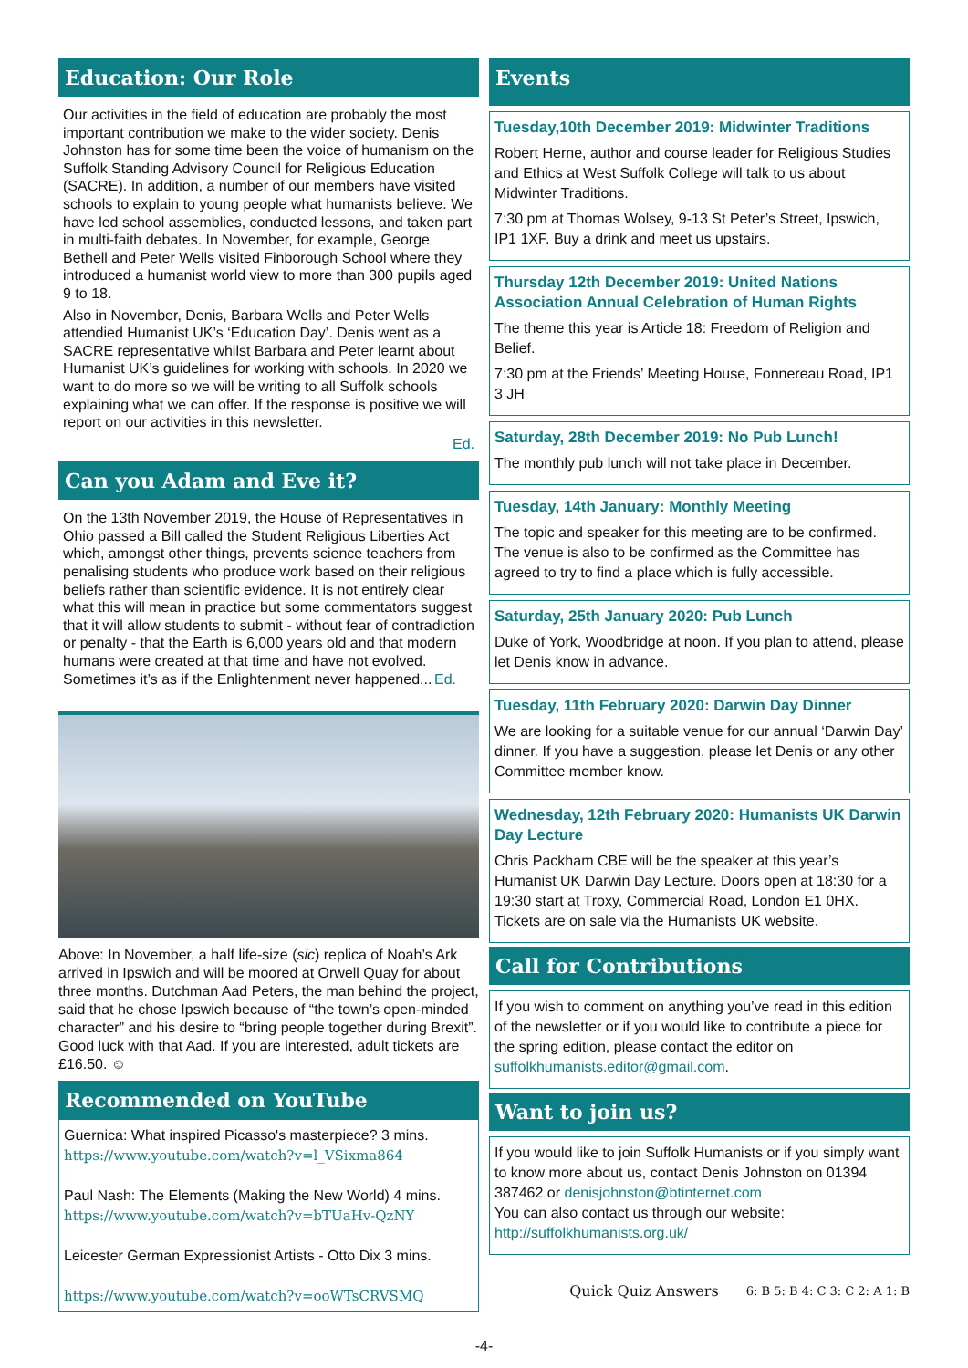Education: Our Role
Our activities in the field of education are probably the most important contribution we make to the wider society. Denis Johnston has for some time been the voice of humanism on the Suffolk Standing Advisory Council for Religious Education (SACRE). In addition, a number of our members have visited schools to explain to young people what humanists believe. We have led school assemblies, conducted lessons, and taken part in multi-faith debates. In November, for example, George Bethell and Peter Wells visited Finborough School where they introduced a humanist world view to more than 300 pupils aged 9 to 18.
Also in November, Denis, Barbara Wells and Peter Wells attendied Humanist UK’s ‘Education Day’. Denis went as a SACRE representative whilst Barbara and Peter learnt about Humanist UK’s guidelines for working with schools. In 2020 we want to do more so we will be writing to all Suffolk schools explaining what we can offer. If the response is positive we will report on our activities in this newsletter.
Ed.
Can you Adam and Eve it?
On the 13th November 2019, the House of Representatives in Ohio passed a Bill called the Student Religious Liberties Act which, amongst other things, prevents science teachers from penalising students who produce work based on their religious beliefs rather than scientific evidence. It is not entirely clear what this will mean in practice but some commentators suggest that it will allow students to submit - without fear of contradiction or penalty - that the Earth is 6,000 years old and that modern humans were created at that time and have not evolved. Sometimes it’s as if the Enlightenment never happened... Ed.
Above: In November, a half life-size (sic) replica of Noah’s Ark arrived in Ipswich and will be moored at Orwell Quay for about three months. Dutchman Aad Peters, the man behind the project, said that he chose Ipswich because of “the town’s open-minded character” and his desire to “bring people together during Brexit”. Good luck with that Aad. If you are interested, adult tickets are £16.50. ☺
Recommended on YouTube
Guernica: What inspired Picasso's masterpiece? 3 mins.
https://www.youtube.com/watch?v=l_VSixma864
Paul Nash: The Elements (Making the New World) 4 mins.
https://www.youtube.com/watch?v=bTUaHv-QzNY
Leicester German Expressionist Artists - Otto Dix 3 mins.
https://www.youtube.com/watch?v=ooWTsCRVSMQ
Events
Tuesday,10th December 2019: Midwinter Traditions
Robert Herne, author and course leader for Religious Studies and Ethics at West Suffolk College will talk to us about Midwinter Traditions.
7:30 pm at Thomas Wolsey, 9-13 St Peter’s Street, Ipswich, IP1 1XF. Buy a drink and meet us upstairs.
Thursday 12th December 2019: United Nations Association Annual Celebration of Human Rights
The theme this year is Article 18: Freedom of Religion and Belief.
7:30 pm at the Friends’ Meeting House, Fonnereau Road, IP1 3 JH
Saturday, 28th December 2019: No Pub Lunch!
The monthly pub lunch will not take place in December.
Tuesday, 14th January: Monthly Meeting
The topic and speaker for this meeting are to be confirmed. The venue is also to be confirmed as the Committee has agreed to try to find a place which is fully accessible.
Saturday, 25th January 2020: Pub Lunch
Duke of York, Woodbridge at noon. If you plan to attend, please let Denis know in advance.
Tuesday, 11th February 2020: Darwin Day Dinner
We are looking for a suitable venue for our annual ‘Darwin Day’ dinner. If you have a suggestion, please let Denis or any other Committee member know.
Wednesday, 12th February 2020: Humanists UK Darwin Day Lecture
Chris Packham CBE will be the speaker at this year’s Humanist UK Darwin Day Lecture. Doors open at 18:30 for a 19:30 start at Troxy, Commercial Road, London E1 0HX. Tickets are on sale via the Humanists UK website.
Call for Contributions
If you wish to comment on anything you’ve read in this edition of the newsletter or if you would like to contribute a piece for the spring edition, please contact the editor on suffolkhumanists.editor@gmail.com.
Want to join us?
If you would like to join Suffolk Humanists or if you simply want to know more about us, contact Denis Johnston on 01394 387462 or denisjohnston@btinternet.com
You can also contact us through our website:
http://suffolkhumanists.org.uk/
Quick Quiz Answers 6: B 5: B 4: C 3: C 2: A 1: B
-4-